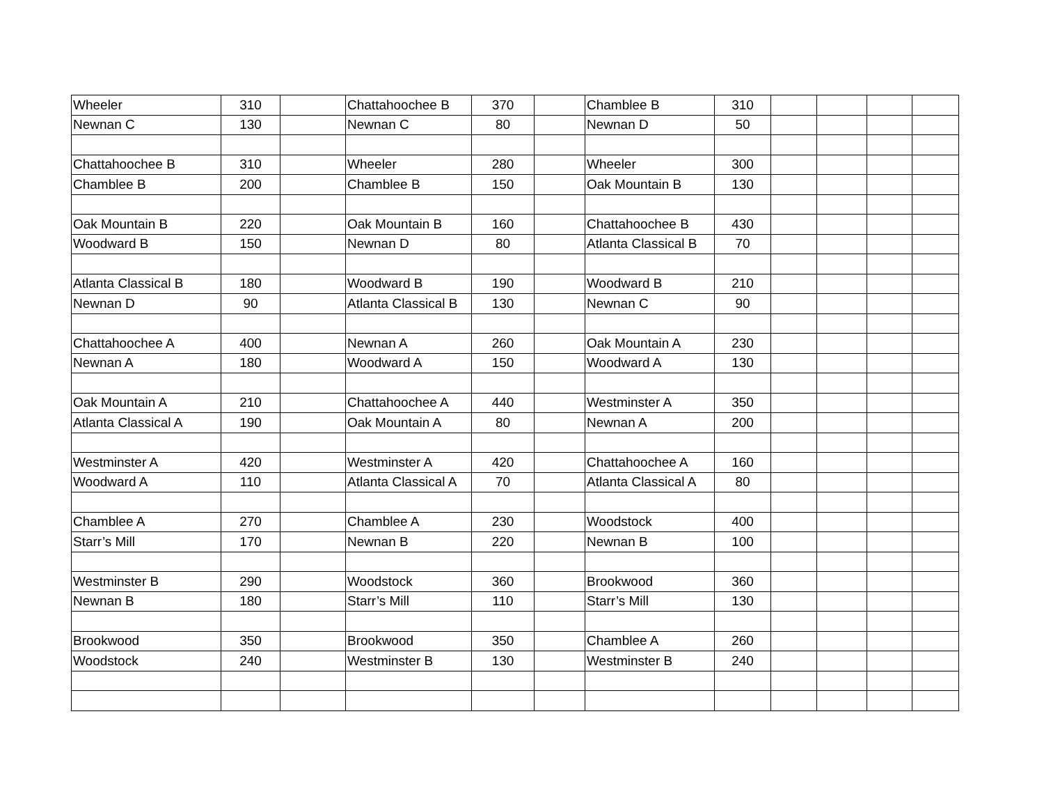| Wheeler | 310 | | Chattahoochee B | 370 | | Chamblee B | 310 | | | | |
| Newnan C | 130 | | Newnan C | 80 | | Newnan D | 50 | | | | |
| Chattahoochee B | 310 | | Wheeler | 280 | | Wheeler | 300 | | | | |
| Chamblee B | 200 | | Chamblee B | 150 | | Oak Mountain B | 130 | | | | |
| Oak Mountain B | 220 | | Oak Mountain B | 160 | | Chattahoochee B | 430 | | | | |
| Woodward B | 150 | | Newnan D | 80 | | Atlanta Classical B | 70 | | | | |
| Atlanta Classical B | 180 | | Woodward B | 190 | | Woodward B | 210 | | | | |
| Newnan D | 90 | | Atlanta Classical B | 130 | | Newnan C | 90 | | | | |
| Chattahoochee A | 400 | | Newnan A | 260 | | Oak Mountain A | 230 | | | | |
| Newnan A | 180 | | Woodward A | 150 | | Woodward A | 130 | | | | |
| Oak Mountain A | 210 | | Chattahoochee A | 440 | | Westminster A | 350 | | | | |
| Atlanta Classical A | 190 | | Oak Mountain A | 80 | | Newnan A | 200 | | | | |
| Westminster A | 420 | | Westminster A | 420 | | Chattahoochee A | 160 | | | | |
| Woodward A | 110 | | Atlanta Classical A | 70 | | Atlanta Classical A | 80 | | | | |
| Chamblee A | 270 | | Chamblee A | 230 | | Woodstock | 400 | | | | |
| Starr’s Mill | 170 | | Newnan B | 220 | | Newnan B | 100 | | | | |
| Westminster B | 290 | | Woodstock | 360 | | Brookwood | 360 | | | | |
| Newnan B | 180 | | Starr’s Mill | 110 | | Starr’s Mill | 130 | | | | |
| Brookwood | 350 | | Brookwood | 350 | | Chamblee A | 260 | | | | |
| Woodstock | 240 | | Westminster B | 130 | | Westminster B | 240 | | | | |